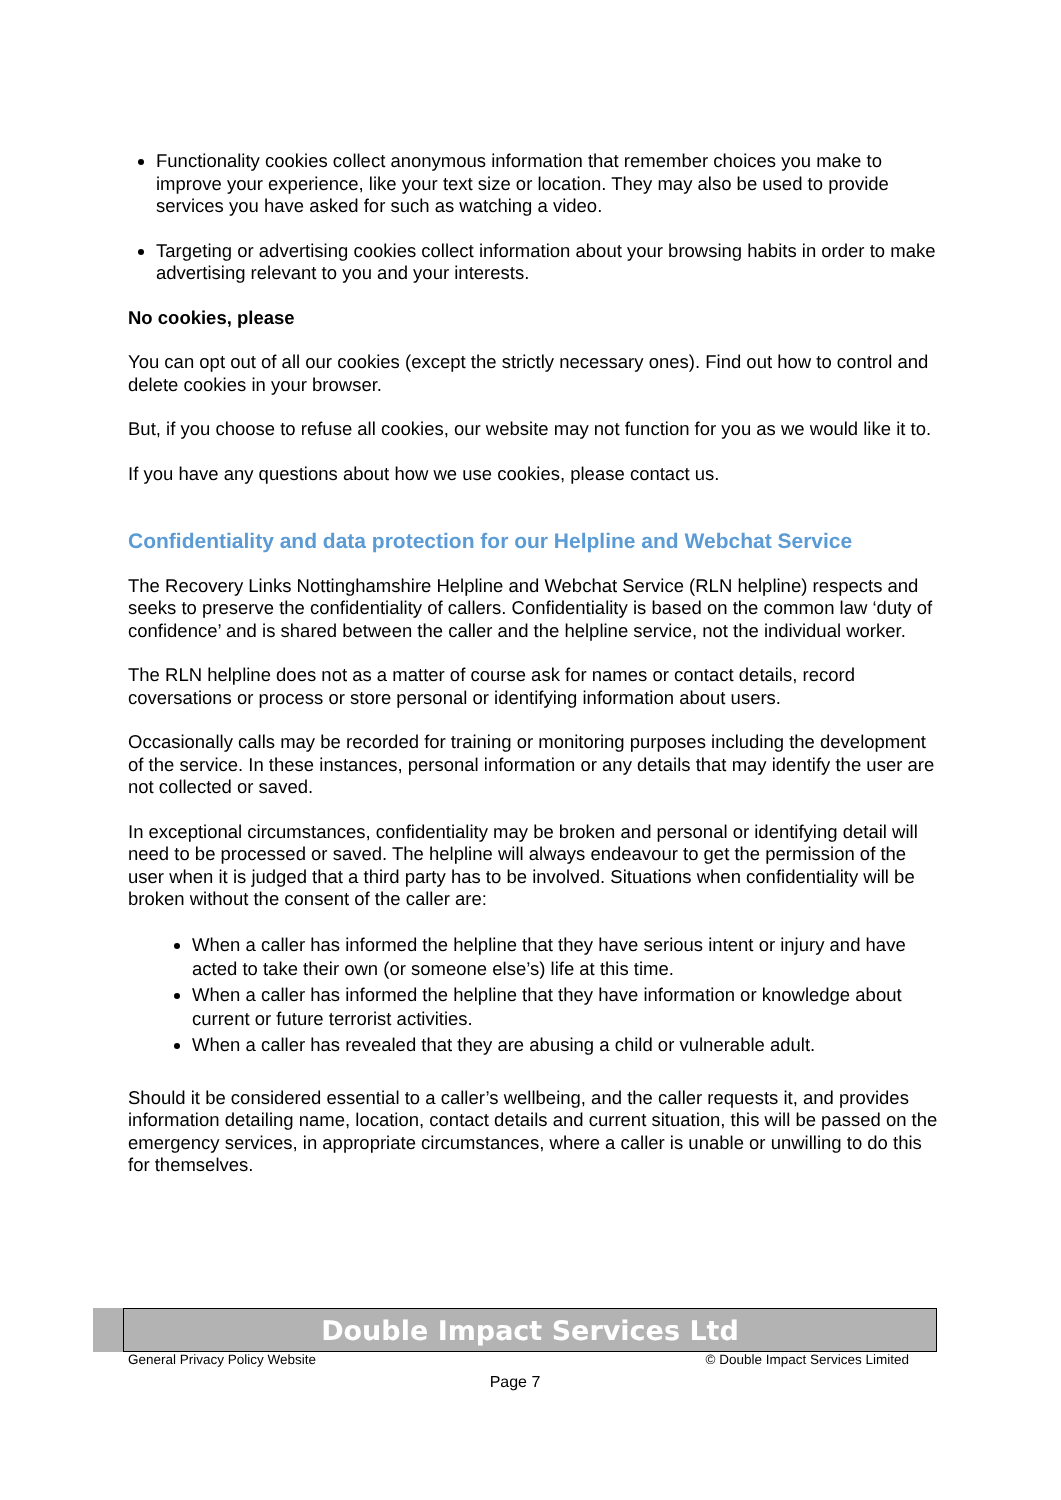Functionality cookies collect anonymous information that remember choices you make to improve your experience, like your text size or location. They may also be used to provide services you have asked for such as watching a video.
Targeting or advertising cookies collect information about your browsing habits in order to make advertising relevant to you and your interests.
No cookies, please
You can opt out of all our cookies (except the strictly necessary ones). Find out how to control and delete cookies in your browser.
But, if you choose to refuse all cookies, our website may not function for you as we would like it to.
If you have any questions about how we use cookies, please contact us.
Confidentiality and data protection for our Helpline and Webchat Service
The Recovery Links Nottinghamshire Helpline and Webchat Service (RLN helpline) respects and seeks to preserve the confidentiality of callers. Confidentiality is based on the common law ‘duty of confidence’ and is shared between the caller and the helpline service, not the individual worker.
The RLN helpline does not as a matter of course ask for names or contact details, record coversations or process or store personal or identifying information about users.
Occasionally calls may be recorded for training or monitoring purposes including the development of the service. In these instances, personal information or any details that may identify the user are not collected or saved.
In exceptional circumstances, confidentiality may be broken and personal or identifying detail will need to be processed or saved. The helpline will always endeavour to get the permission of the user when it is judged that a third party has to be involved. Situations when confidentiality will be broken without the consent of the caller are:
When a caller has informed the helpline that they have serious intent or injury and have acted to take their own (or someone else’s) life at this time.
When a caller has informed the helpline that they have information or knowledge about current or future terrorist activities.
When a caller has revealed that they are abusing a child or vulnerable adult.
Should it be considered essential to a caller’s wellbeing, and the caller requests it, and provides information detailing name, location, contact details and current situation, this will be passed on the emergency services, in appropriate circumstances, where a caller is unable or unwilling to do this for themselves.
Double Impact Services Ltd
General Privacy Policy Website © Double Impact Services Limited
Page 7